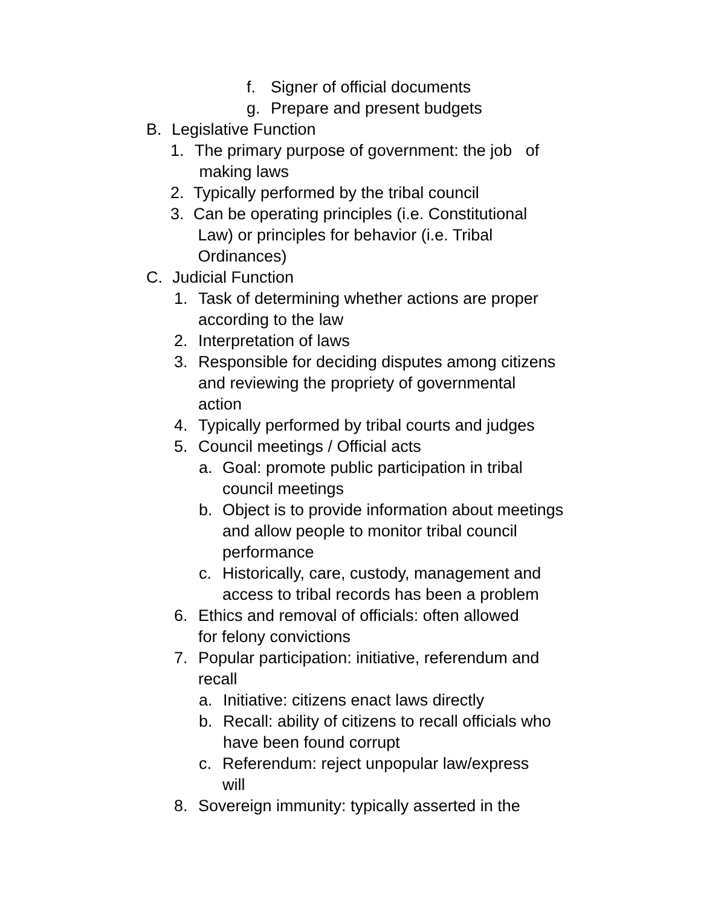f. Signer of official documents
g. Prepare and present budgets
B. Legislative Function
1. The primary purpose of government: the job of
making laws
2. Typically performed by the tribal council
3. Can be operating principles (i.e. Constitutional
Law) or principles for behavior (i.e. Tribal
Ordinances)
C. Judicial Function
1. Task of determining whether actions are proper
according to the law
2. Interpretation of laws
3. Responsible for deciding disputes among citizens
and reviewing the propriety of governmental
action
4. Typically performed by tribal courts and judges
5. Council meetings / Official acts
a. Goal: promote public participation in tribal
council meetings
b. Object is to provide information about meetings
and allow people to monitor tribal council
performance
c. Historically, care, custody, management and
access to tribal records has been a problem
6. Ethics and removal of officials: often allowed
for felony convictions
7. Popular participation: initiative, referendum and
recall
a. Initiative: citizens enact laws directly
b. Recall: ability of citizens to recall officials who
have been found corrupt
c. Referendum: reject unpopular law/express
will
8. Sovereign immunity: typically asserted in the